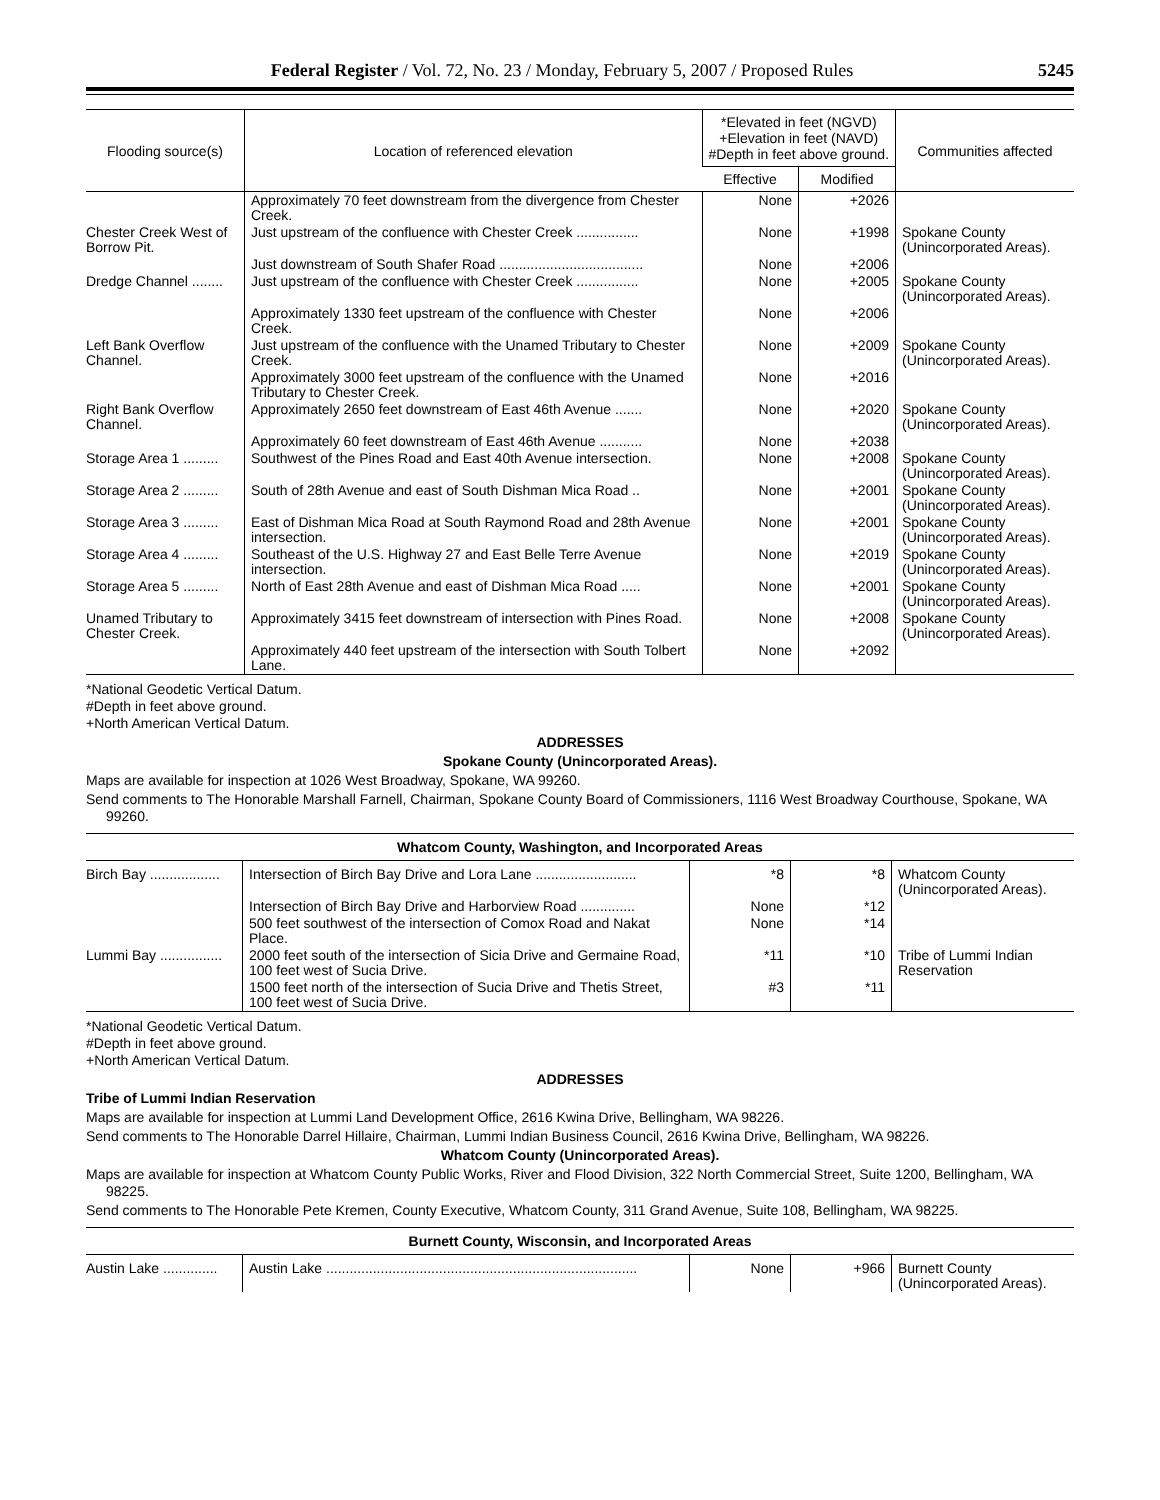Federal Register / Vol. 72, No. 23 / Monday, February 5, 2007 / Proposed Rules 5245
| Flooding source(s) | Location of referenced elevation | *Elevated in feet (NGVD) +Elevation in feet (NAVD) #Depth in feet above ground. | | Communities affected |
| --- | --- | --- | --- | --- |
| | | Effective | Modified | |
| | Approximately 70 feet downstream from the divergence from Chester Creek. | None | +2026 | |
| Chester Creek West of Borrow Pit. | Just upstream of the confluence with Chester Creek ................ | None | +1998 | Spokane County (Unincorporated Areas). |
| | Just downstream of South Shafer Road ..................................... | None | +2006 | |
| Dredge Channel ........ | Just upstream of the confluence with Chester Creek ................ | None | +2005 | Spokane County (Unincorporated Areas). |
| | Approximately 1330 feet upstream of the confluence with Chester Creek. | None | +2006 | |
| Left Bank Overflow Channel. | Just upstream of the confluence with the Unamed Tributary to Chester Creek. | None | +2009 | Spokane County (Unincorporated Areas). |
| | Approximately 3000 feet upstream of the confluence with the Unamed Tributary to Chester Creek. | None | +2016 | |
| Right Bank Overflow Channel. | Approximately 2650 feet downstream of East 46th Avenue ....... | None | +2020 | Spokane County (Unincorporated Areas). |
| | Approximately 60 feet downstream of East 46th Avenue ........... | None | +2038 | |
| Storage Area 1 ......... | Southwest of the Pines Road and East 40th Avenue intersection. | None | +2008 | Spokane County (Unincorporated Areas). |
| Storage Area 2 ......... | South of 28th Avenue and east of South Dishman Mica Road .. | None | +2001 | Spokane County (Unincorporated Areas). |
| Storage Area 3 ......... | East of Dishman Mica Road at South Raymond Road and 28th Avenue intersection. | None | +2001 | Spokane County (Unincorporated Areas). |
| Storage Area 4 ......... | Southeast of the U.S. Highway 27 and East Belle Terre Avenue intersection. | None | +2019 | Spokane County (Unincorporated Areas). |
| Storage Area 5 ......... | North of East 28th Avenue and east of Dishman Mica Road ..... | None | +2001 | Spokane County (Unincorporated Areas). |
| Unamed Tributary to Chester Creek. | Approximately 3415 feet downstream of intersection with Pines Road. | None | +2008 | Spokane County (Unincorporated Areas). |
| | Approximately 440 feet upstream of the intersection with South Tolbert Lane. | None | +2092 | |
*National Geodetic Vertical Datum.
#Depth in feet above ground.
+North American Vertical Datum.
ADDRESSES
Spokane County (Unincorporated Areas).
Maps are available for inspection at 1026 West Broadway, Spokane, WA 99260.
Send comments to The Honorable Marshall Farnell, Chairman, Spokane County Board of Commissioners, 1116 West Broadway Courthouse, Spokane, WA 99260.
Whatcom County, Washington, and Incorporated Areas
| Birch Bay .................. | Intersection of Birch Bay Drive and Lora Lane .......................... | *8 | *8 | Whatcom County (Unincorporated Areas). |
| | Intersection of Birch Bay Drive and Harborview Road .............. | None | *12 | |
| | 500 feet southwest of the intersection of Comox Road and Nakat Place. | None | *14 | |
| Lummi Bay ................ | 2000 feet south of the intersection of Sicia Drive and Germaine Road, 100 feet west of Sucia Drive. | *11 | *10 | Tribe of Lummi Indian Reservation |
| | 1500 feet north of the intersection of Sucia Drive and Thetis Street, 100 feet west of Sucia Drive. | #3 | *11 | |
*National Geodetic Vertical Datum.
#Depth in feet above ground.
+North American Vertical Datum.
ADDRESSES
Tribe of Lummi Indian Reservation
Maps are available for inspection at Lummi Land Development Office, 2616 Kwina Drive, Bellingham, WA 98226.
Send comments to The Honorable Darrel Hillaire, Chairman, Lummi Indian Business Council, 2616 Kwina Drive, Bellingham, WA 98226.
Whatcom County (Unincorporated Areas).
Maps are available for inspection at Whatcom County Public Works, River and Flood Division, 322 North Commercial Street, Suite 1200, Bellingham, WA 98225.
Send comments to The Honorable Pete Kremen, County Executive, Whatcom County, 311 Grand Avenue, Suite 108, Bellingham, WA 98225.
Burnett County, Wisconsin, and Incorporated Areas
| Austin Lake .............. | Austin Lake ................................................................................ | None | +966 | Burnett County (Unincorporated Areas). |